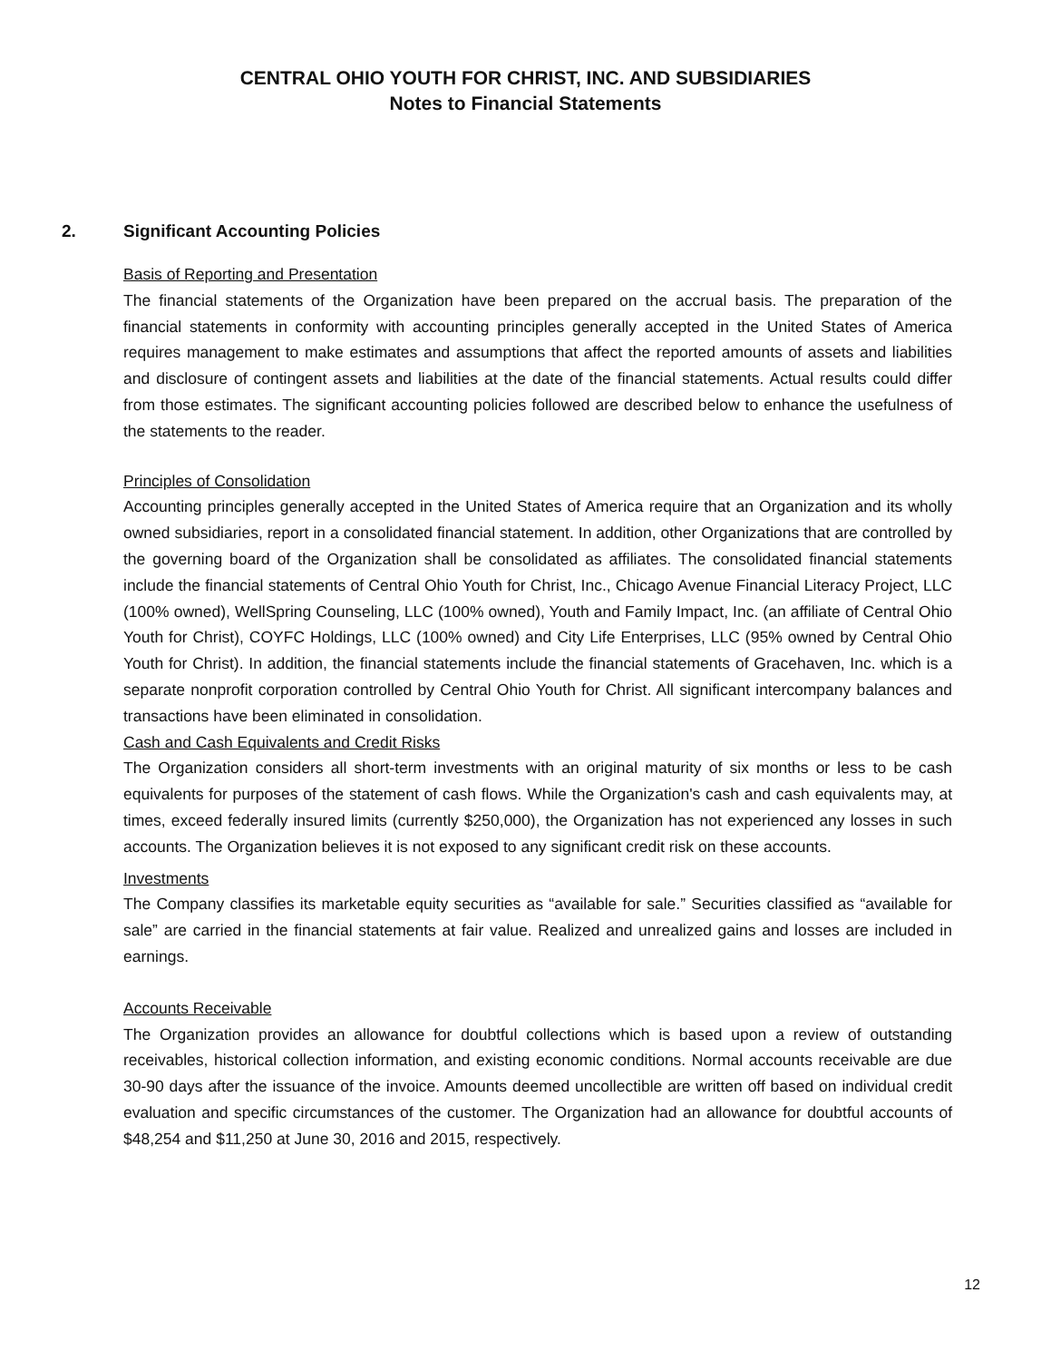CENTRAL OHIO YOUTH FOR CHRIST, INC. AND SUBSIDIARIES
Notes to Financial Statements
2. Significant Accounting Policies
Basis of Reporting and Presentation
The financial statements of the Organization have been prepared on the accrual basis. The preparation of the financial statements in conformity with accounting principles generally accepted in the United States of America requires management to make estimates and assumptions that affect the reported amounts of assets and liabilities and disclosure of contingent assets and liabilities at the date of the financial statements. Actual results could differ from those estimates. The significant accounting policies followed are described below to enhance the usefulness of the statements to the reader.
Principles of Consolidation
Accounting principles generally accepted in the United States of America require that an Organization and its wholly owned subsidiaries, report in a consolidated financial statement. In addition, other Organizations that are controlled by the governing board of the Organization shall be consolidated as affiliates. The consolidated financial statements include the financial statements of Central Ohio Youth for Christ, Inc., Chicago Avenue Financial Literacy Project, LLC (100% owned), WellSpring Counseling, LLC (100% owned), Youth and Family Impact, Inc. (an affiliate of Central Ohio Youth for Christ), COYFC Holdings, LLC (100% owned) and City Life Enterprises, LLC (95% owned by Central Ohio Youth for Christ). In addition, the financial statements include the financial statements of Gracehaven, Inc. which is a separate nonprofit corporation controlled by Central Ohio Youth for Christ. All significant intercompany balances and transactions have been eliminated in consolidation.
Cash and Cash Equivalents and Credit Risks
The Organization considers all short-term investments with an original maturity of six months or less to be cash equivalents for purposes of the statement of cash flows. While the Organization's cash and cash equivalents may, at times, exceed federally insured limits (currently $250,000), the Organization has not experienced any losses in such accounts. The Organization believes it is not exposed to any significant credit risk on these accounts.
Investments
The Company classifies its marketable equity securities as “available for sale.” Securities classified as “available for sale” are carried in the financial statements at fair value. Realized and unrealized gains and losses are included in earnings.
Accounts Receivable
The Organization provides an allowance for doubtful collections which is based upon a review of outstanding receivables, historical collection information, and existing economic conditions. Normal accounts receivable are due 30-90 days after the issuance of the invoice. Amounts deemed uncollectible are written off based on individual credit evaluation and specific circumstances of the customer. The Organization had an allowance for doubtful accounts of $48,254 and $11,250 at June 30, 2016 and 2015, respectively.
12